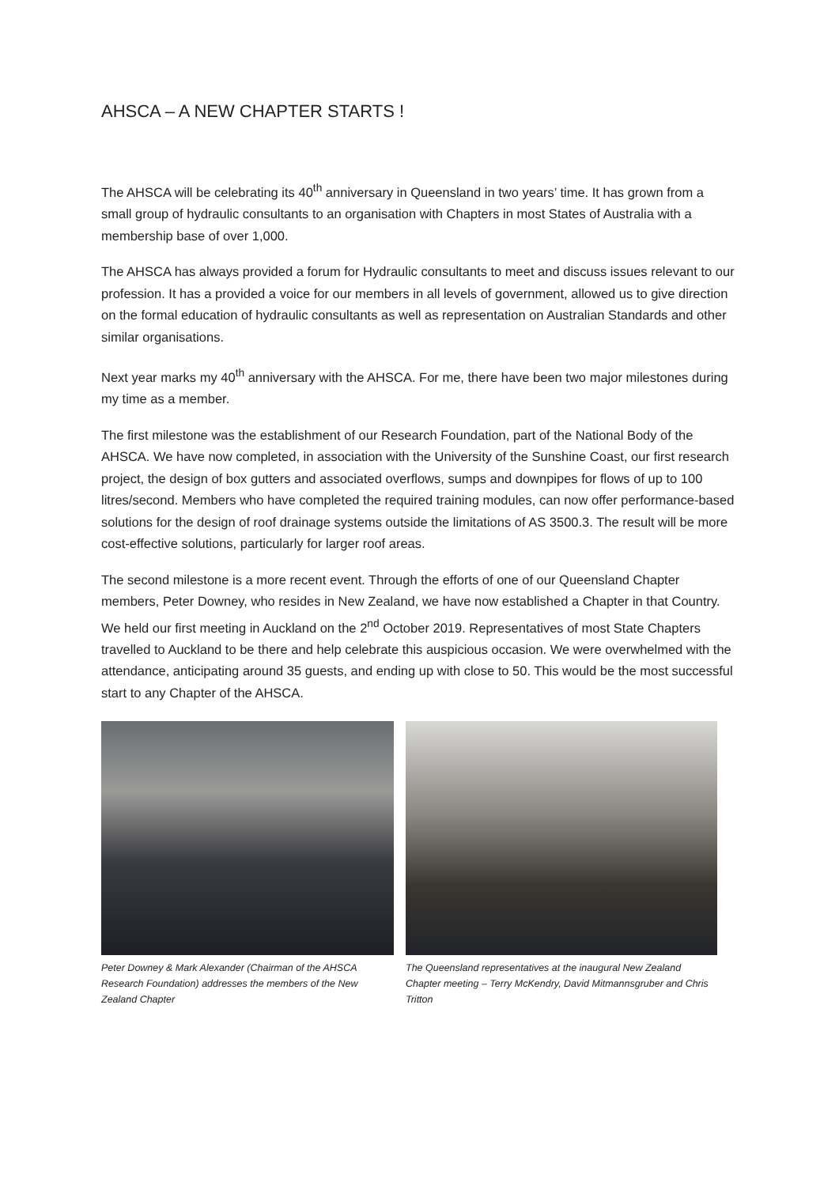AHSCA – A NEW CHAPTER STARTS !
The AHSCA will be celebrating its 40<sup>th</sup> anniversary in Queensland in two years’ time. It has grown from a small group of hydraulic consultants to an organisation with Chapters in most States of Australia with a membership base of over 1,000.
The AHSCA has always provided a forum for Hydraulic consultants to meet and discuss issues relevant to our profession. It has a provided a voice for our members in all levels of government, allowed us to give direction on the formal education of hydraulic consultants as well as representation on Australian Standards and other similar organisations.
Next year marks my 40<sup>th</sup> anniversary with the AHSCA. For me, there have been two major milestones during my time as a member.
The first milestone was the establishment of our Research Foundation, part of the National Body of the AHSCA. We have now completed, in association with the University of the Sunshine Coast, our first research project, the design of box gutters and associated overflows, sumps and downpipes for flows of up to 100 litres/second. Members who have completed the required training modules, can now offer performance-based solutions for the design of roof drainage systems outside the limitations of AS 3500.3. The result will be more cost-effective solutions, particularly for larger roof areas.
The second milestone is a more recent event. Through the efforts of one of our Queensland Chapter members, Peter Downey, who resides in New Zealand, we have now established a Chapter in that Country. We held our first meeting in Auckland on the 2<sup>nd</sup> October 2019. Representatives of most State Chapters travelled to Auckland to be there and help celebrate this auspicious occasion. We were overwhelmed with the attendance, anticipating around 35 guests, and ending up with close to 50. This would be the most successful start to any Chapter of the AHSCA.
Peter Downey & Mark Alexander (Chairman of the AHSCA Research Foundation) addresses the members of the New Zealand Chapter
The Queensland representatives at the inaugural New Zealand Chapter meeting – Terry McKendry, David Mitmannsgruber and Chris Tritton